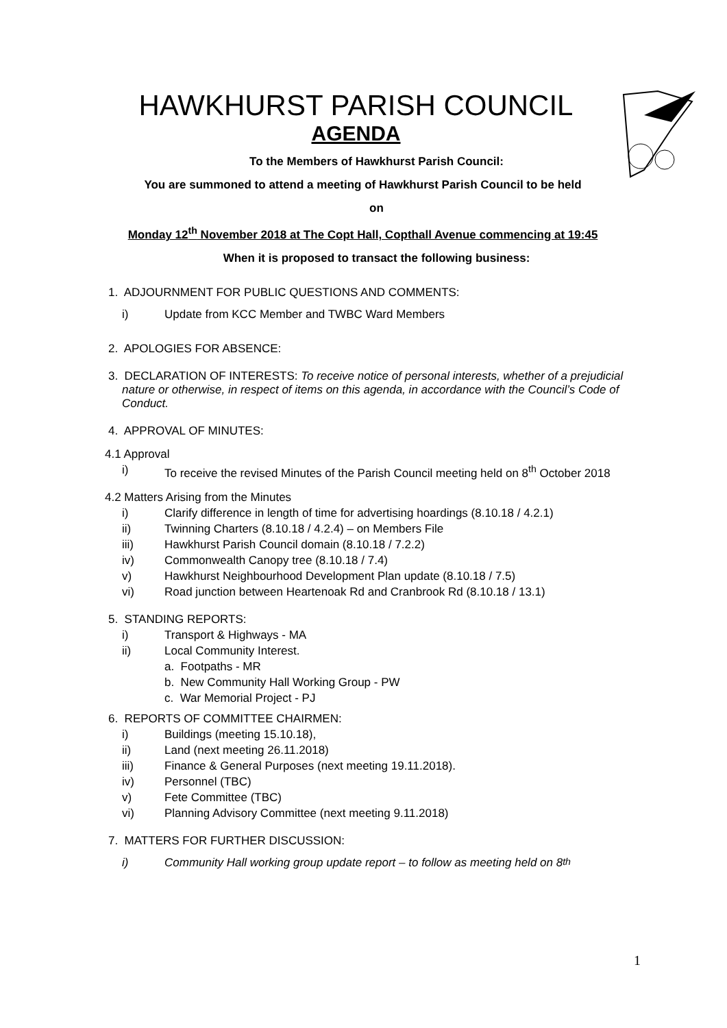HAWKHURST PARISH COUNCIL
AGENDA
To the Members of Hawkhurst Parish Council:
You are summoned to attend a meeting of Hawkhurst Parish Council to be held
on
Monday 12<sup>th</sup> November 2018 at The Copt Hall, Copthall Avenue commencing at 19:45
When it is proposed to transact the following business:
1. ADJOURNMENT FOR PUBLIC QUESTIONS AND COMMENTS:
i) Update from KCC Member and TWBC Ward Members
2. APOLOGIES FOR ABSENCE:
3. DECLARATION OF INTERESTS: To receive notice of personal interests, whether of a prejudicial nature or otherwise, in respect of items on this agenda, in accordance with the Council’s Code of Conduct.
4. APPROVAL OF MINUTES:
4.1 Approval
i) To receive the revised Minutes of the Parish Council meeting held on 8<sup>th</sup> October 2018
4.2 Matters Arising from the Minutes
i) Clarify difference in length of time for advertising hoardings (8.10.18 / 4.2.1)
ii) Twinning Charters (8.10.18 / 4.2.4) – on Members File
iii) Hawkhurst Parish Council domain (8.10.18 / 7.2.2)
iv) Commonwealth Canopy tree (8.10.18 / 7.4)
v) Hawkhurst Neighbourhood Development Plan update (8.10.18 / 7.5)
vi) Road junction between Heartenoak Rd and Cranbrook Rd (8.10.18 / 13.1)
5. STANDING REPORTS:
i) Transport & Highways - MA
ii) Local Community Interest.
a. Footpaths - MR
b. New Community Hall Working Group - PW
c. War Memorial Project - PJ
6. REPORTS OF COMMITTEE CHAIRMEN:
i) Buildings (meeting 15.10.18),
ii) Land (next meeting 26.11.2018)
iii) Finance & General Purposes (next meeting 19.11.2018).
iv) Personnel (TBC)
v) Fete Committee (TBC)
vi) Planning Advisory Committee (next meeting 9.11.2018)
7. MATTERS FOR FURTHER DISCUSSION:
i) Community Hall working group update report – to follow as meeting held on 8<sup>th</sup>
1